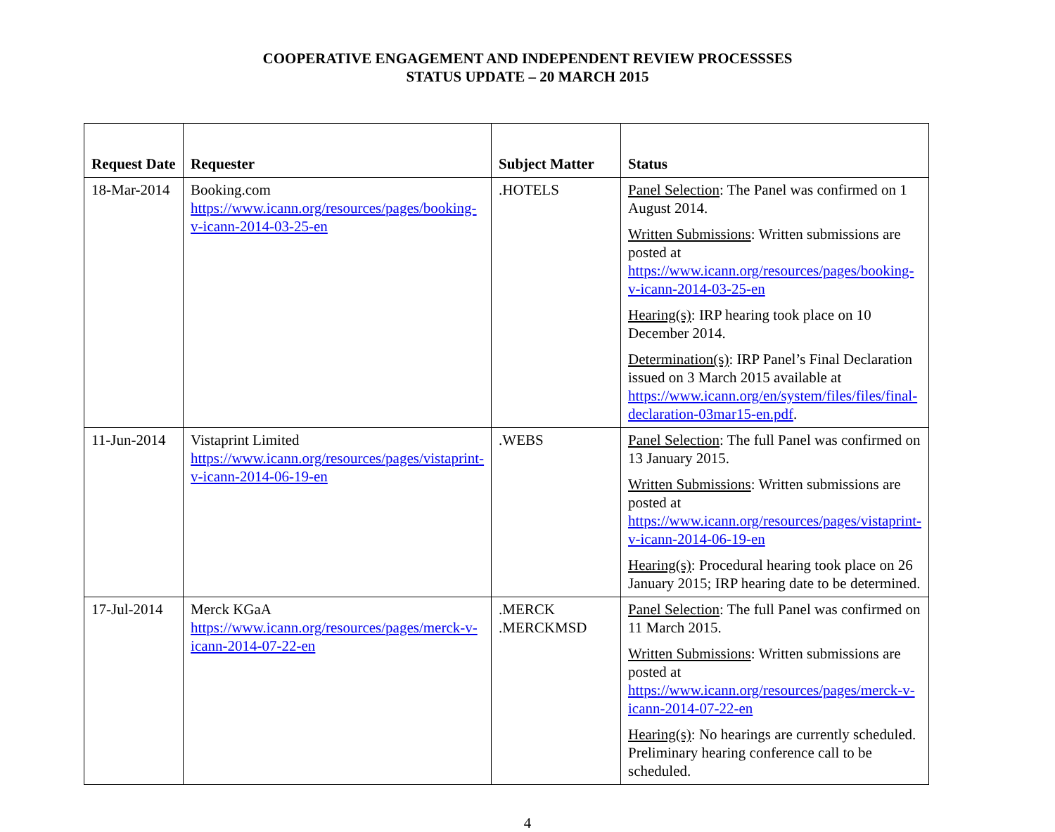COOPERATIVE ENGAGEMENT AND INDEPENDENT REVIEW PROCESSSES
STATUS UPDATE – 20 MARCH 2015
| Request Date | Requester | Subject Matter | Status |
| --- | --- | --- | --- |
| 18-Mar-2014 | Booking.com https://www.icann.org/resources/pages/booking-v-icann-2014-03-25-en | .HOTELS | Panel Selection : The Panel was confirmed on 1 August 2014. Written Submissions : Written submissions are posted at https://www.icann.org/resources/pages/booking-v-icann-2014-03-25-en Hearing(s) : IRP hearing took place on 10 December 2014. Determination(s) : IRP Panel’s Final Declaration issued on 3 March 2015 available at https://www.icann.org/en/system/files/files/final-declaration-03mar15-en.pdf . |
| 11-Jun-2014 | Vistaprint Limited https://www.icann.org/resources/pages/vistaprint-v-icann-2014-06-19-en | .WEBS | Panel Selection : The full Panel was confirmed on 13 January 2015. Written Submissions : Written submissions are posted at https://www.icann.org/resources/pages/vistaprint-v-icann-2014-06-19-en Hearing(s) : Procedural hearing took place on 26 January 2015; IRP hearing date to be determined. |
| 17-Jul-2014 | Merck KGaA https://www.icann.org/resources/pages/merck-v-icann-2014-07-22-en | .MERCK .MERCKMSD | Panel Selection : The full Panel was confirmed on 11 March 2015. Written Submissions : Written submissions are posted at https://www.icann.org/resources/pages/merck-v-icann-2014-07-22-en Hearing(s) : No hearings are currently scheduled. Preliminary hearing conference call to be scheduled. |
4